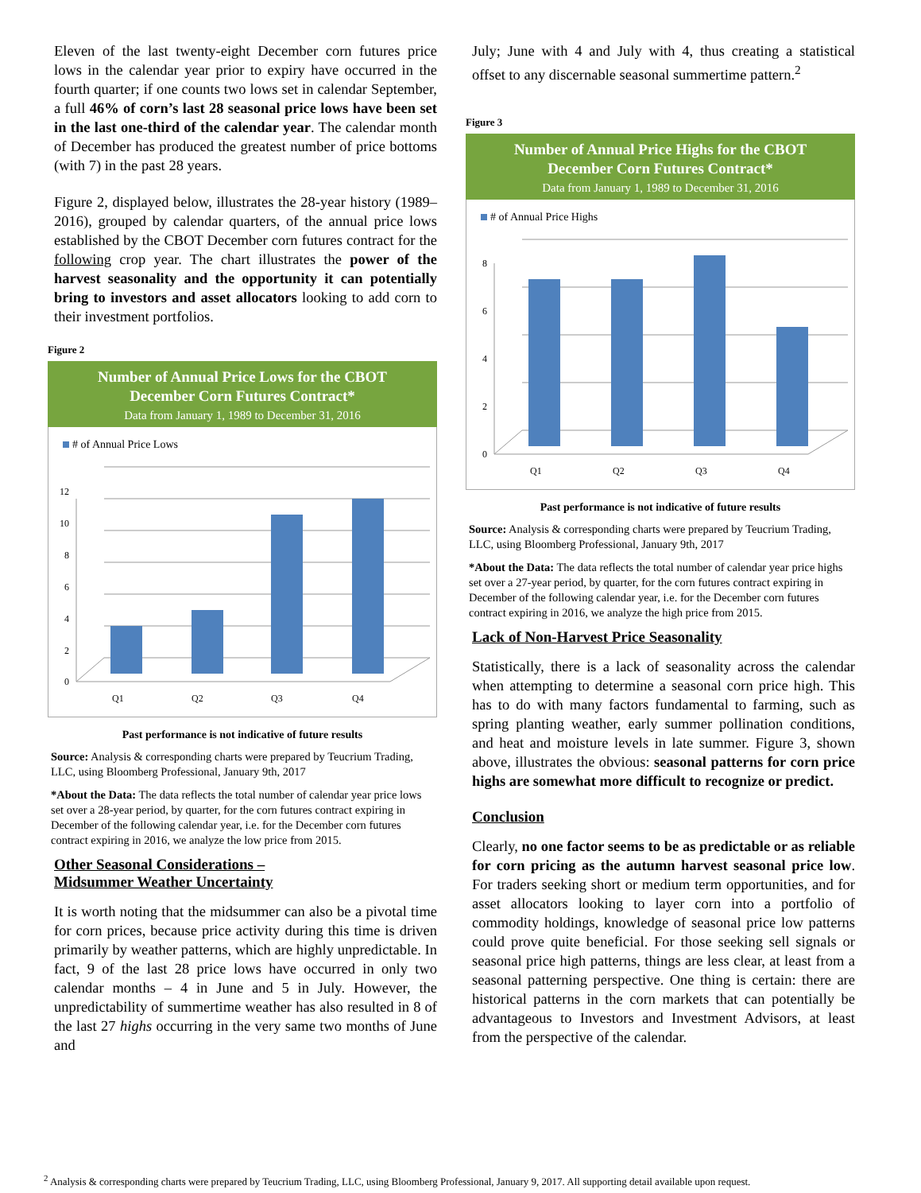Eleven of the last twenty-eight December corn futures price lows in the calendar year prior to expiry have occurred in the fourth quarter; if one counts two lows set in calendar September, a full 46% of corn’s last 28 seasonal price lows have been set in the last one-third of the calendar year. The calendar month of December has produced the greatest number of price bottoms (with 7) in the past 28 years.
Figure 2, displayed below, illustrates the 28-year history (1989–2016), grouped by calendar quarters, of the annual price lows established by the CBOT December corn futures contract for the following crop year. The chart illustrates the power of the harvest seasonality and the opportunity it can potentially bring to investors and asset allocators looking to add corn to their investment portfolios.
Figure 2
Number of Annual Price Lows for the CBOT
December Corn Futures Contract*
Data from January 1, 1989 to December 31, 2016
# of Annual Price Lows
0
2
4
6
8
10
12
Q1
Q2
Q3
Q4
Past performance is not indicative of future results
Source: Analysis & corresponding charts were prepared by Teucrium Trading, LLC, using Bloomberg Professional, January 9th, 2017
*About the Data: The data reflects the total number of calendar year price lows set over a 28-year period, by quarter, for the corn futures contract expiring in December of the following calendar year, i.e. for the December corn futures contract expiring in 2016, we analyze the low price from 2015.
Other Seasonal Considerations –
Midsummer Weather Uncertainty
It is worth noting that the midsummer can also be a pivotal time for corn prices, because price activity during this time is driven primarily by weather patterns, which are highly unpredictable. In fact, 9 of the last 28 price lows have occurred in only two calendar months – 4 in June and 5 in July. However, the unpredictability of summertime weather has also resulted in 8 of the last 27 highs occurring in the very same two months of June and
July; June with 4 and July with 4, thus creating a statistical offset to any discernable seasonal summertime pattern.<sup>2</sup>
Figure 3
Number of Annual Price Highs for the CBOT
December Corn Futures Contract*
Data from January 1, 1989 to December 31, 2016
# of Annual Price Highs
0
2
4
6
8
Q1
Q2
Q3
Q4
Past performance is not indicative of future results
Source: Analysis & corresponding charts were prepared by Teucrium Trading, LLC, using Bloomberg Professional, January 9th, 2017
*About the Data: The data reflects the total number of calendar year price highs set over a 27-year period, by quarter, for the corn futures contract expiring in December of the following calendar year, i.e. for the December corn futures contract expiring in 2016, we analyze the high price from 2015.
Lack of Non-Harvest Price Seasonality
Statistically, there is a lack of seasonality across the calendar when attempting to determine a seasonal corn price high. This has to do with many factors fundamental to farming, such as spring planting weather, early summer pollination conditions, and heat and moisture levels in late summer. Figure 3, shown above, illustrates the obvious: seasonal patterns for corn price highs are somewhat more difficult to recognize or predict.
Conclusion
Clearly, no one factor seems to be as predictable or as reliable for corn pricing as the autumn harvest seasonal price low. For traders seeking short or medium term opportunities, and for asset allocators looking to layer corn into a portfolio of commodity holdings, knowledge of seasonal price low patterns could prove quite beneficial. For those seeking sell signals or seasonal price high patterns, things are less clear, at least from a seasonal patterning perspective. One thing is certain: there are historical patterns in the corn markets that can potentially be advantageous to Investors and Investment Advisors, at least from the perspective of the calendar.
<sup>2</sup> Analysis & corresponding charts were prepared by Teucrium Trading, LLC, using Bloomberg Professional, January 9, 2017. All supporting detail available upon request.